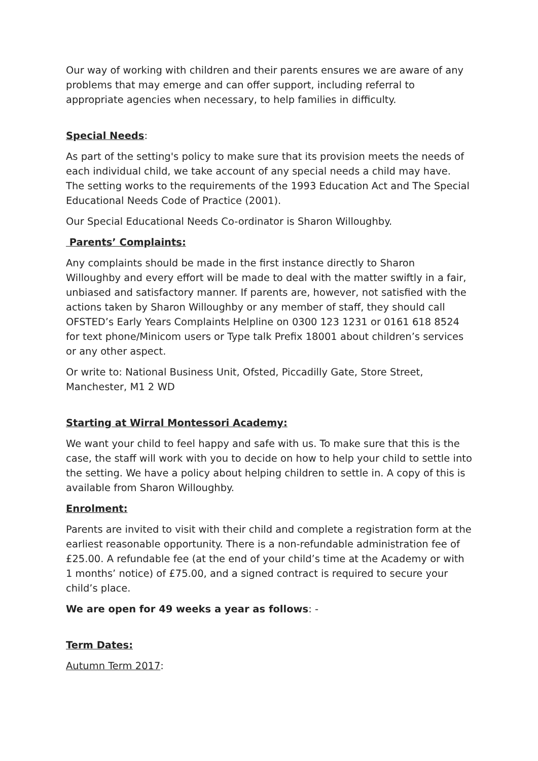Our way of working with children and their parents ensures we are aware of any problems that may emerge and can offer support, including referral to appropriate agencies when necessary, to help families in difficulty.
Special Needs:
As part of the setting's policy to make sure that its provision meets the needs of each individual child, we take account of any special needs a child may have. The setting works to the requirements of the 1993 Education Act and The Special Educational Needs Code of Practice (2001).
Our Special Educational Needs Co-ordinator is Sharon Willoughby.
Parents’ Complaints:
Any complaints should be made in the first instance directly to Sharon Willoughby and every effort will be made to deal with the matter swiftly in a fair, unbiased and satisfactory manner. If parents are, however, not satisfied with the actions taken by Sharon Willoughby or any member of staff, they should call OFSTED’s Early Years Complaints Helpline on 0300 123 1231 or 0161 618 8524 for text phone/Minicom users or Type talk Prefix 18001 about children’s services or any other aspect.
Or write to: National Business Unit, Ofsted, Piccadilly Gate, Store Street, Manchester, M1 2 WD
Starting at Wirral Montessori Academy:
We want your child to feel happy and safe with us. To make sure that this is the case, the staff will work with you to decide on how to help your child to settle into the setting. We have a policy about helping children to settle in. A copy of this is available from Sharon Willoughby.
Enrolment:
Parents are invited to visit with their child and complete a registration form at the earliest reasonable opportunity. There is a non-refundable administration fee of £25.00. A refundable fee (at the end of your child’s time at the Academy or with 1 months’ notice) of £75.00, and a signed contract is required to secure your child’s place.
We are open for 49 weeks a year as follows: -
Term Dates:
Autumn Term 2017: